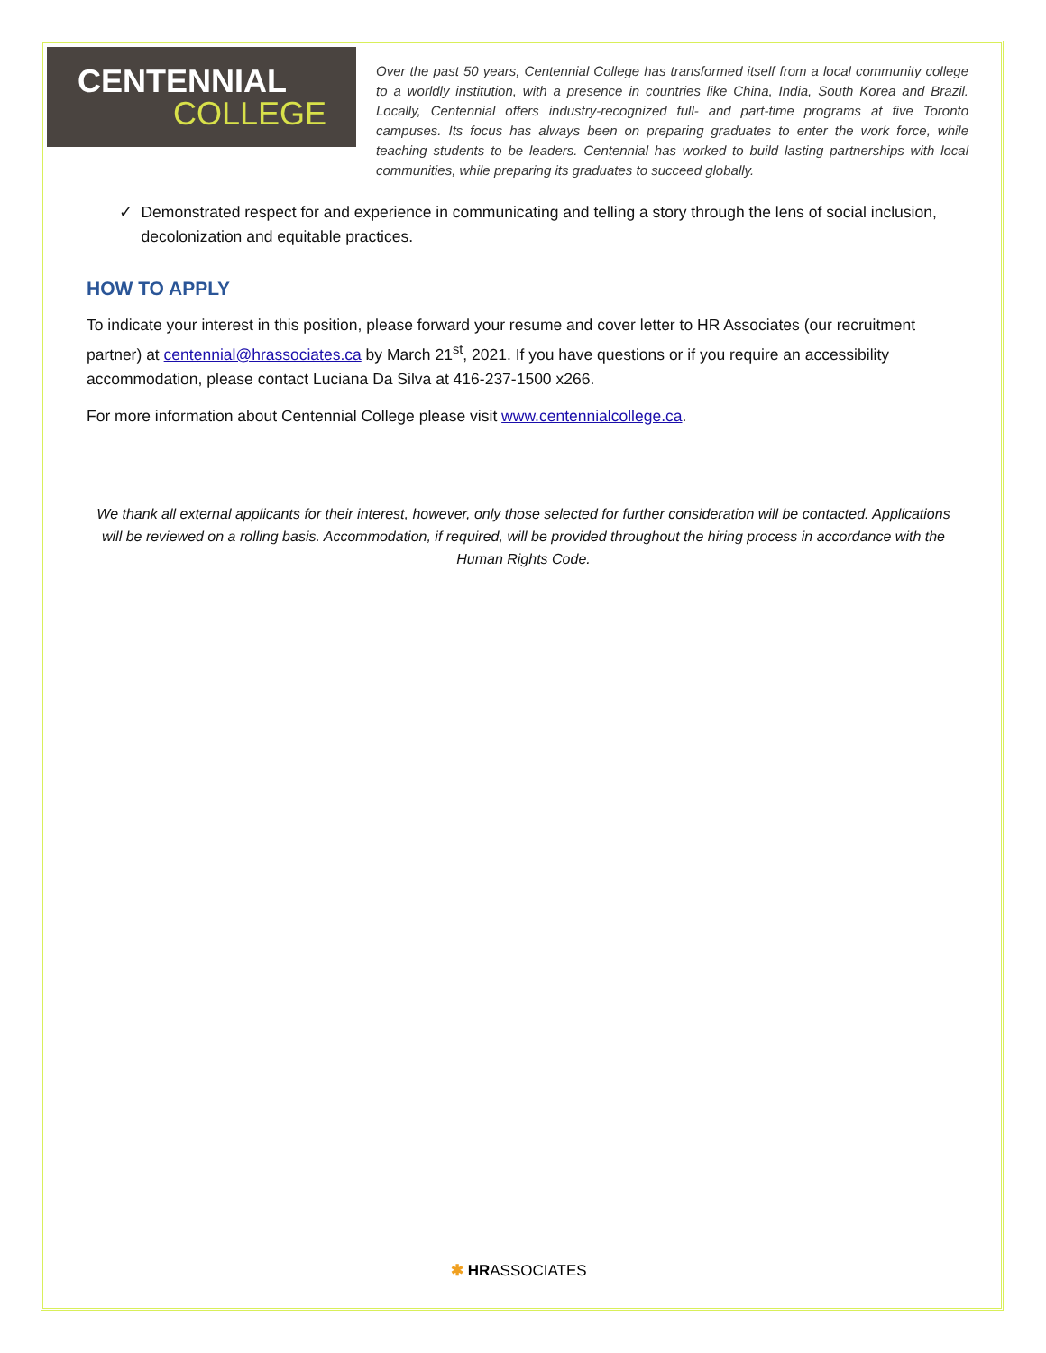CENTENNIAL
COLLEGE
Over the past 50 years, Centennial College has transformed itself from a local community college to a worldly institution, with a presence in countries like China, India, South Korea and Brazil. Locally, Centennial offers industry-recognized full- and part-time programs at five Toronto campuses. Its focus has always been on preparing graduates to enter the work force, while teaching students to be leaders. Centennial has worked to build lasting partnerships with local communities, while preparing its graduates to succeed globally.
✓ Demonstrated respect for and experience in communicating and telling a story through the lens of social inclusion, decolonization and equitable practices.
HOW TO APPLY
To indicate your interest in this position, please forward your resume and cover letter to HR Associates (our recruitment partner) at centennial@hrassociates.ca by March 21<sup>st</sup>, 2021. If you have questions or if you require an accessibility accommodation, please contact Luciana Da Silva at 416-237-1500 x266.
For more information about Centennial College please visit www.centennialcollege.ca.
We thank all external applicants for their interest, however, only those selected for further consideration will be contacted. Applications will be reviewed on a rolling basis. Accommodation, if required, will be provided throughout the hiring process in accordance with the Human Rights Code.
✱ HRASSOCIATES